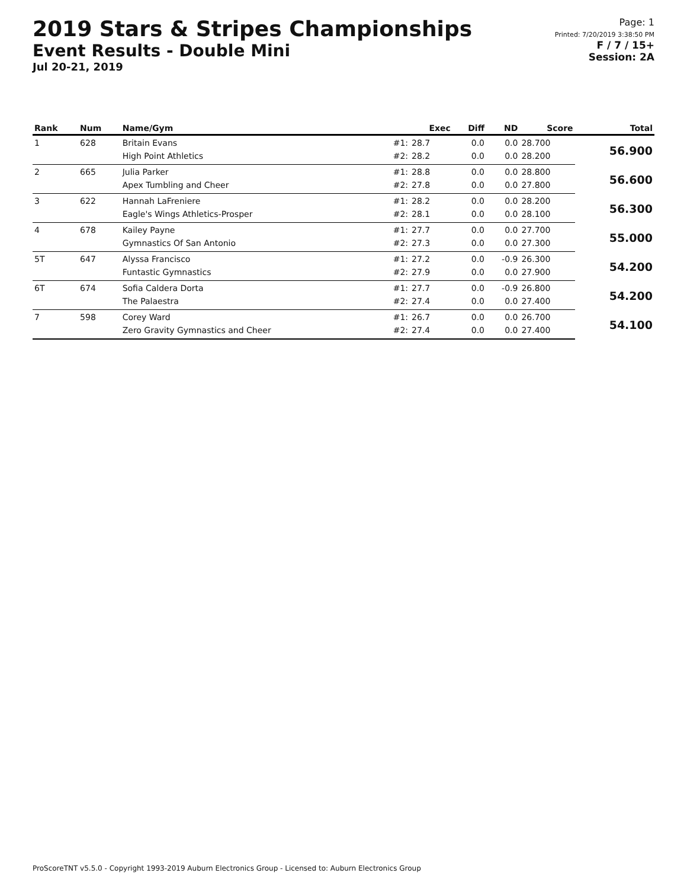2019 Stars & Stripes Championships
Event Results - Double Mini
Jul 20-21, 2019
Page: 1
Printed: 7/20/2019 3:38:50 PM
F / 7 / 15+
Session: 2A
| Rank | Num | Name/Gym | | Exec | Diff | ND | Score | Total |
| --- | --- | --- | --- | --- | --- | --- | --- | --- |
| 1 | 628 | Britain Evans | #1: | 28.7 | 0.0 | 0.0 | 28.700 | 56.900 |
| | | High Point Athletics | #2: | 28.2 | 0.0 | 0.0 | 28.200 | |
| 2 | 665 | Julia Parker | #1: | 28.8 | 0.0 | 0.0 | 28.800 | 56.600 |
| | | Apex Tumbling and Cheer | #2: | 27.8 | 0.0 | 0.0 | 27.800 | |
| 3 | 622 | Hannah LaFreniere | #1: | 28.2 | 0.0 | 0.0 | 28.200 | 56.300 |
| | | Eagle's Wings Athletics-Prosper | #2: | 28.1 | 0.0 | 0.0 | 28.100 | |
| 4 | 678 | Kailey Payne | #1: | 27.7 | 0.0 | 0.0 | 27.700 | 55.000 |
| | | Gymnastics Of San Antonio | #2: | 27.3 | 0.0 | 0.0 | 27.300 | |
| 5T | 647 | Alyssa Francisco | #1: | 27.2 | 0.0 | -0.9 | 26.300 | 54.200 |
| | | Funtastic Gymnastics | #2: | 27.9 | 0.0 | 0.0 | 27.900 | |
| 6T | 674 | Sofia Caldera Dorta | #1: | 27.7 | 0.0 | -0.9 | 26.800 | 54.200 |
| | | The Palaestra | #2: | 27.4 | 0.0 | 0.0 | 27.400 | |
| 7 | 598 | Corey Ward | #1: | 26.7 | 0.0 | 0.0 | 26.700 | 54.100 |
| | | Zero Gravity Gymnastics and Cheer | #2: | 27.4 | 0.0 | 0.0 | 27.400 | |
ProScoreTNT v5.5.0 - Copyright 1993-2019 Auburn Electronics Group - Licensed to: Auburn Electronics Group